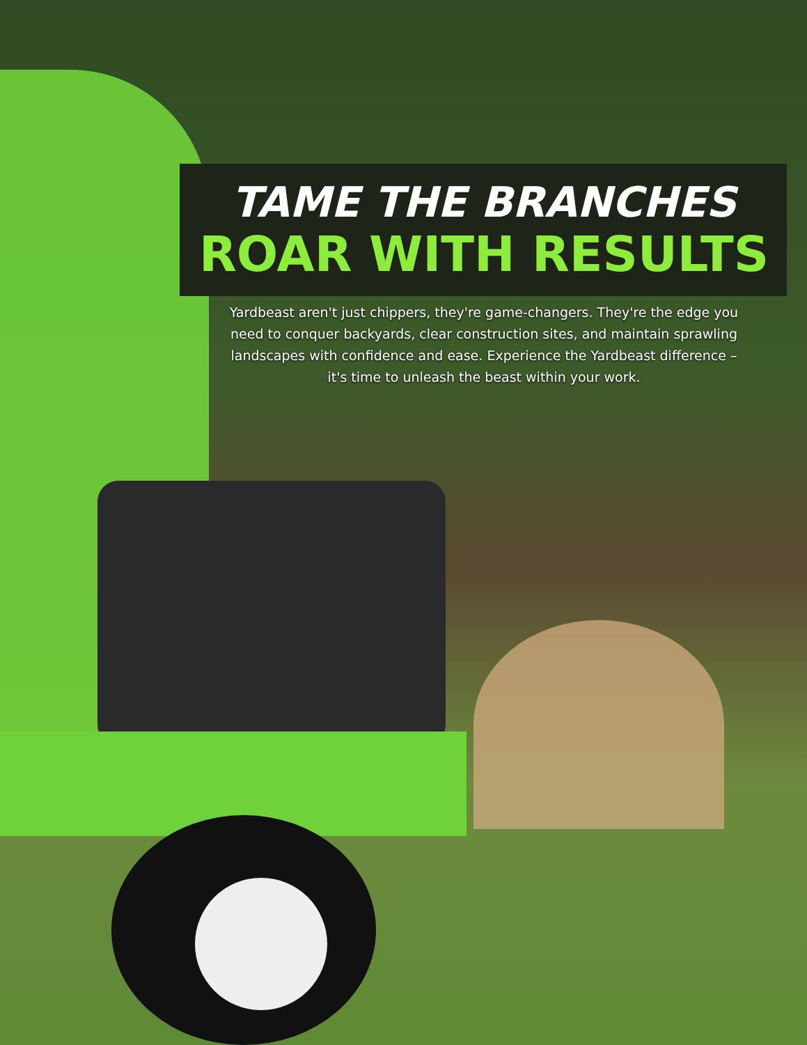TAME THE BRANCHES
ROAR WITH RESULTS
Yardbeast aren't just chippers, they're game-changers. They're the edge you need to conquer backyards, clear construction sites, and maintain sprawling landscapes with confidence and ease. Experience the Yardbeast difference – it's time to unleash the beast within your work.